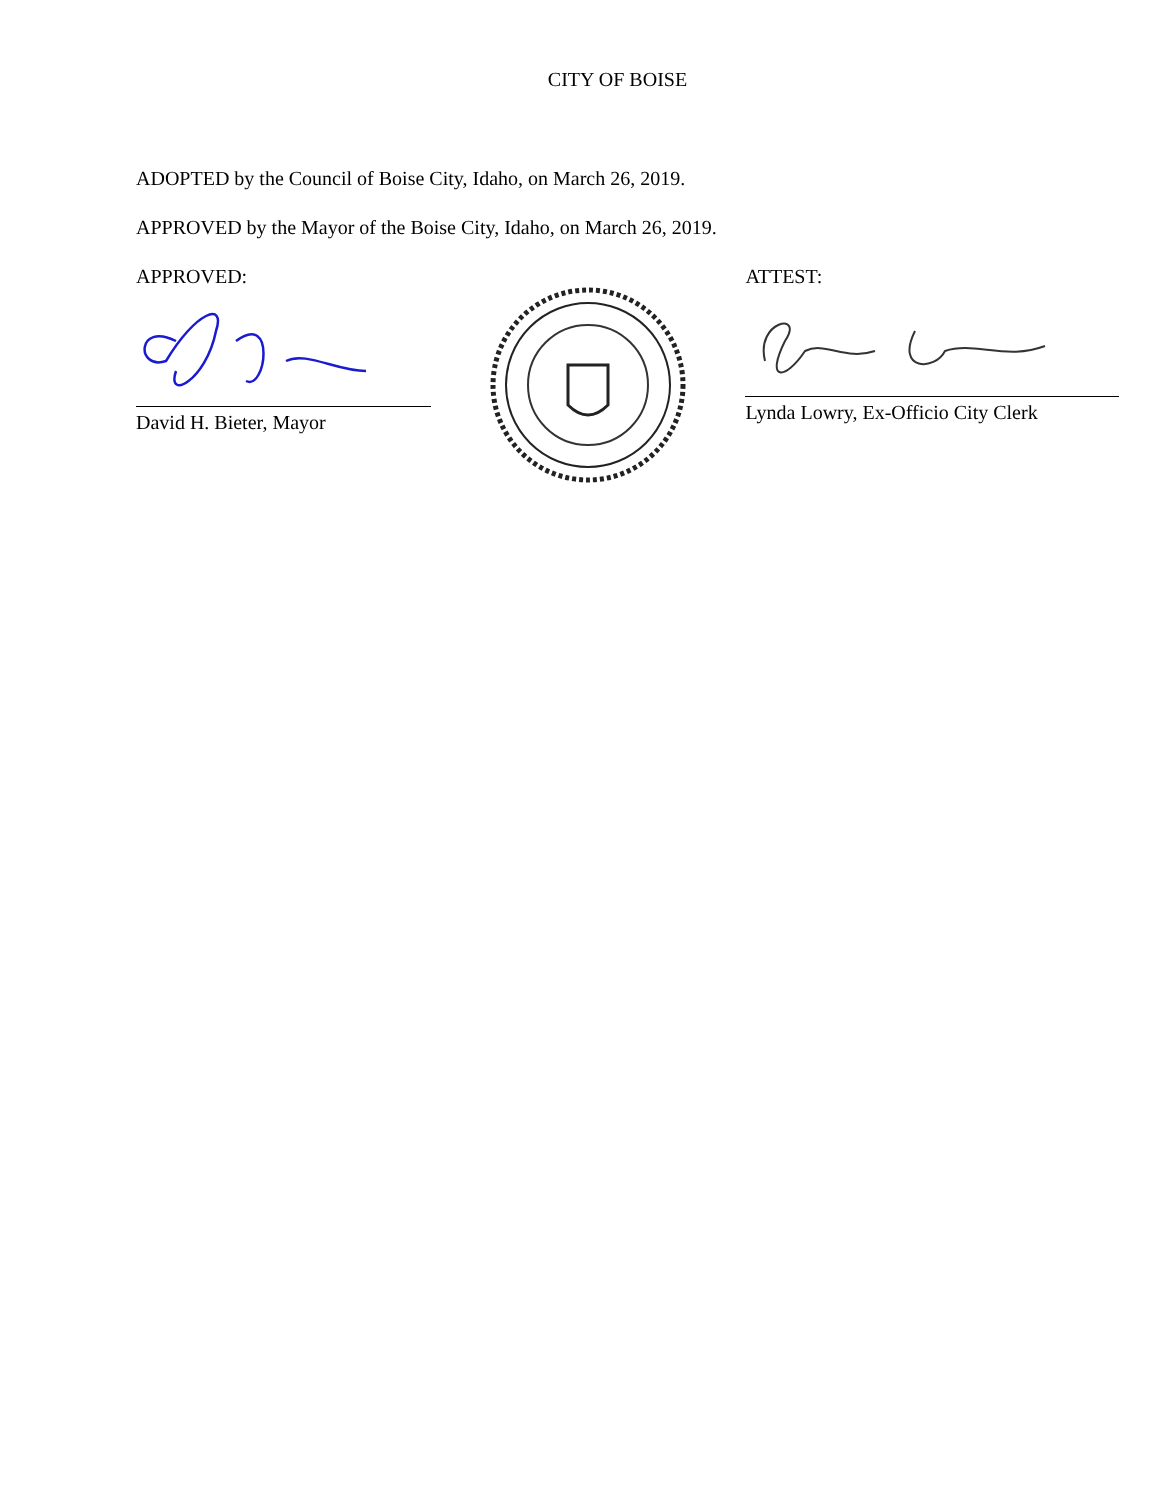CITY OF BOISE
ADOPTED by the Council of Boise City, Idaho, on March 26, 2019.
APPROVED by the Mayor of the Boise City, Idaho, on March 26, 2019.
APPROVED:
David H. Bieter, Mayor
ATTEST:
Lynda Lowry, Ex-Officio City Clerk